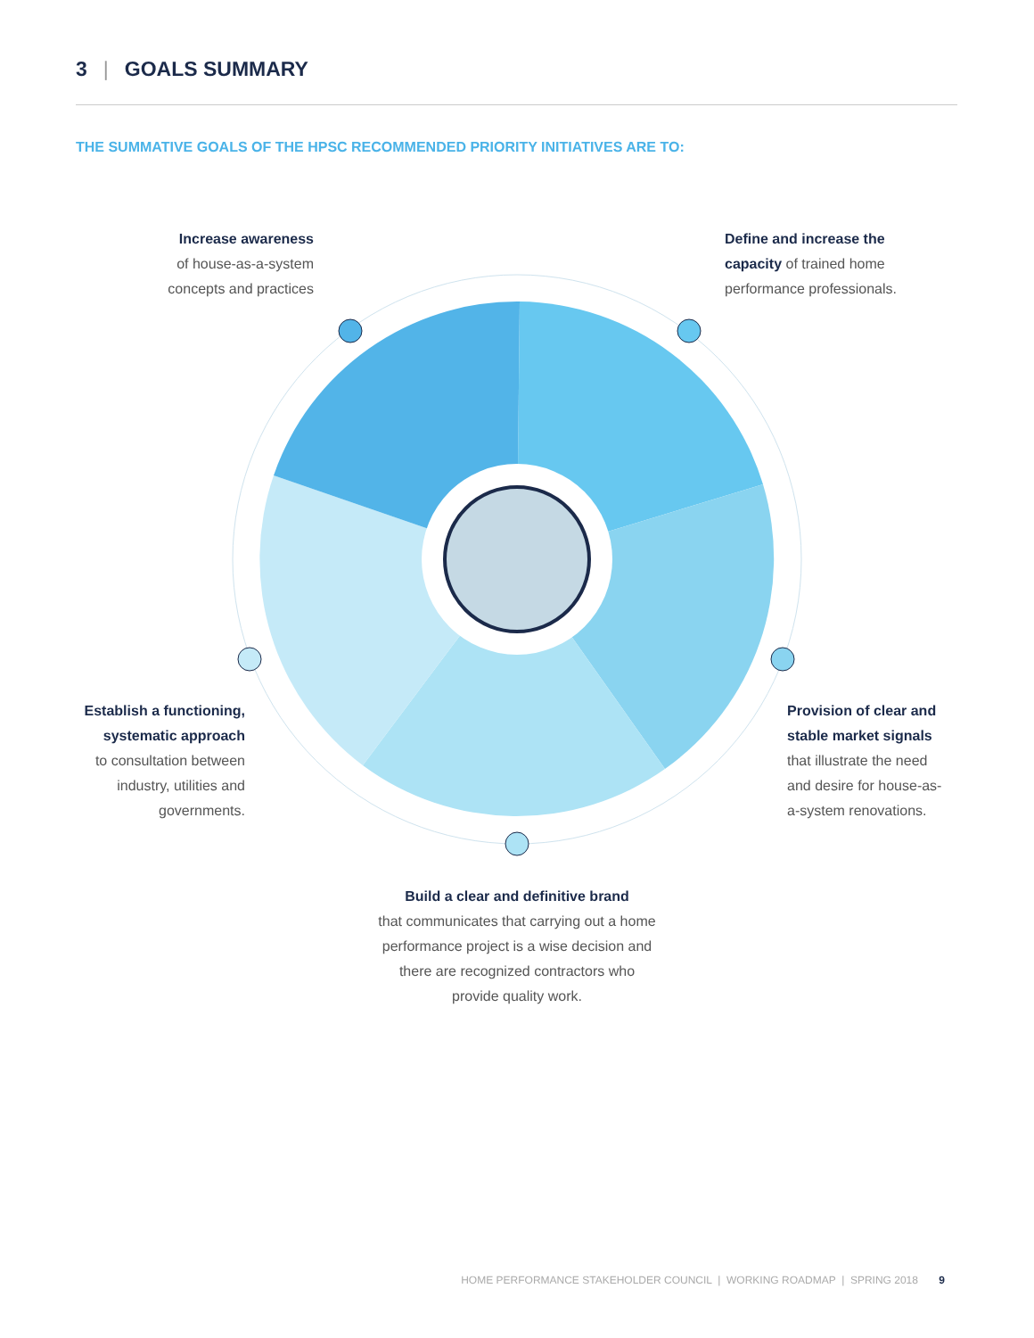3 | GOALS SUMMARY
THE SUMMATIVE GOALS OF THE HPSC RECOMMENDED PRIORITY INITIATIVES ARE TO:
Increase awareness
of house-as-a-system
concepts and practices
Define and increase the
capacity of trained home
performance professionals.
Establish a functioning,
systematic approach
to consultation between
industry, utilities and
governments.
Provision of clear and
stable market signals
that illustrate the need
and desire for house-as-
a-system renovations.
Build a clear and definitive brand
that communicates that carrying out a home
performance project is a wise decision and
there are recognized contractors who
provide quality work.
HOME PERFORMANCE STAKEHOLDER COUNCIL | WORKING ROADMAP | SPRING 2018 9